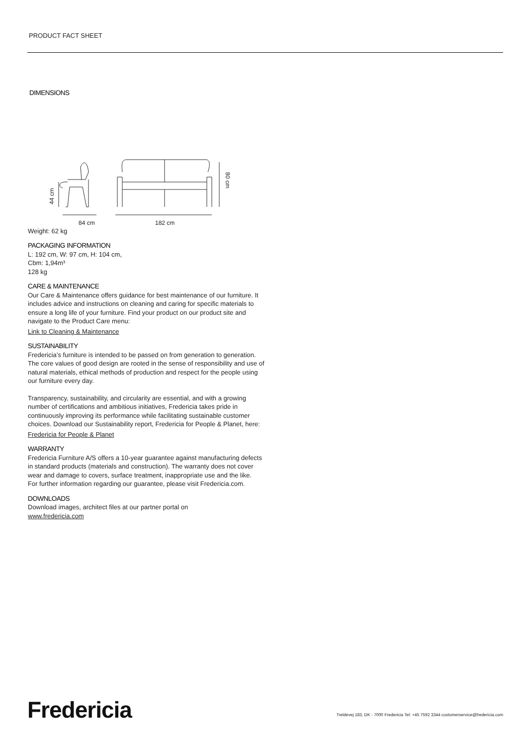PRODUCT FACT SHEET
DIMENSIONS
84 cm
182 cm
44 cm
80 cm
Weight: 62 kg
PACKAGING INFORMATION
L: 192 cm, W: 97 cm, H: 104 cm,
Cbm: 1,94m³
128 kg
CARE & MAINTENANCE
Our Care & Maintenance offers guidance for best maintenance of our furniture. It includes advice and instructions on cleaning and caring for specific materials to ensure a long life of your furniture. Find your product on our product site and navigate to the Product Care menu:
Link to Cleaning & Maintenance
SUSTAINABILITY
Fredericia’s furniture is intended to be passed on from generation to generation. The core values of good design are rooted in the sense of responsibility and use of natural materials, ethical methods of production and respect for the people using our furniture every day.
Transparency, sustainability, and circularity are essential, and with a growing number of certifications and ambitious initiatives, Fredericia takes pride in continuously improving its performance while facilitating sustainable customer choices. Download our Sustainability report, Fredericia for People & Planet, here:
Fredericia for People & Planet
WARRANTY
Fredericia Furniture A/S offers a 10-year guarantee against manufacturing defects in standard products (materials and construction). The warranty does not cover wear and damage to covers, surface treatment, inappropriate use and the like.
For further information regarding our guarantee, please visit Fredericia.com.
DOWNLOADS
Download images, architect files at our partner portal on
www.fredericia.com
Fredericia
Treldevej 183, DK - 7000 Fredericia Tel: +45 7592 3344 customerservice@fredericia.com